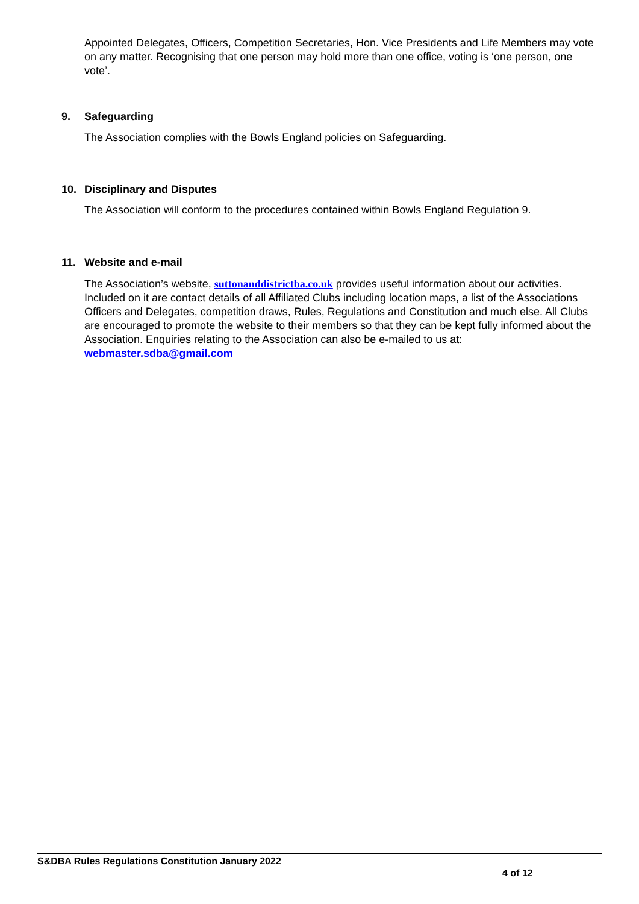Appointed Delegates, Officers, Competition Secretaries, Hon. Vice Presidents and Life Members may vote on any matter. Recognising that one person may hold more than one office, voting is ‘one person, one vote’.
9. Safeguarding
The Association complies with the Bowls England policies on Safeguarding.
10. Disciplinary and Disputes
The Association will conform to the procedures contained within Bowls England Regulation 9.
11. Website and e-mail
The Association’s website, suttonanddistrictba.co.uk provides useful information about our activities. Included on it are contact details of all Affiliated Clubs including location maps, a list of the Associations Officers and Delegates, competition draws, Rules, Regulations and Constitution and much else. All Clubs are encouraged to promote the website to their members so that they can be kept fully informed about the Association. Enquiries relating to the Association can also be e-mailed to us at: webmaster.sdba@gmail.com
S&DBA Rules Regulations Constitution January 2022
4 of 12